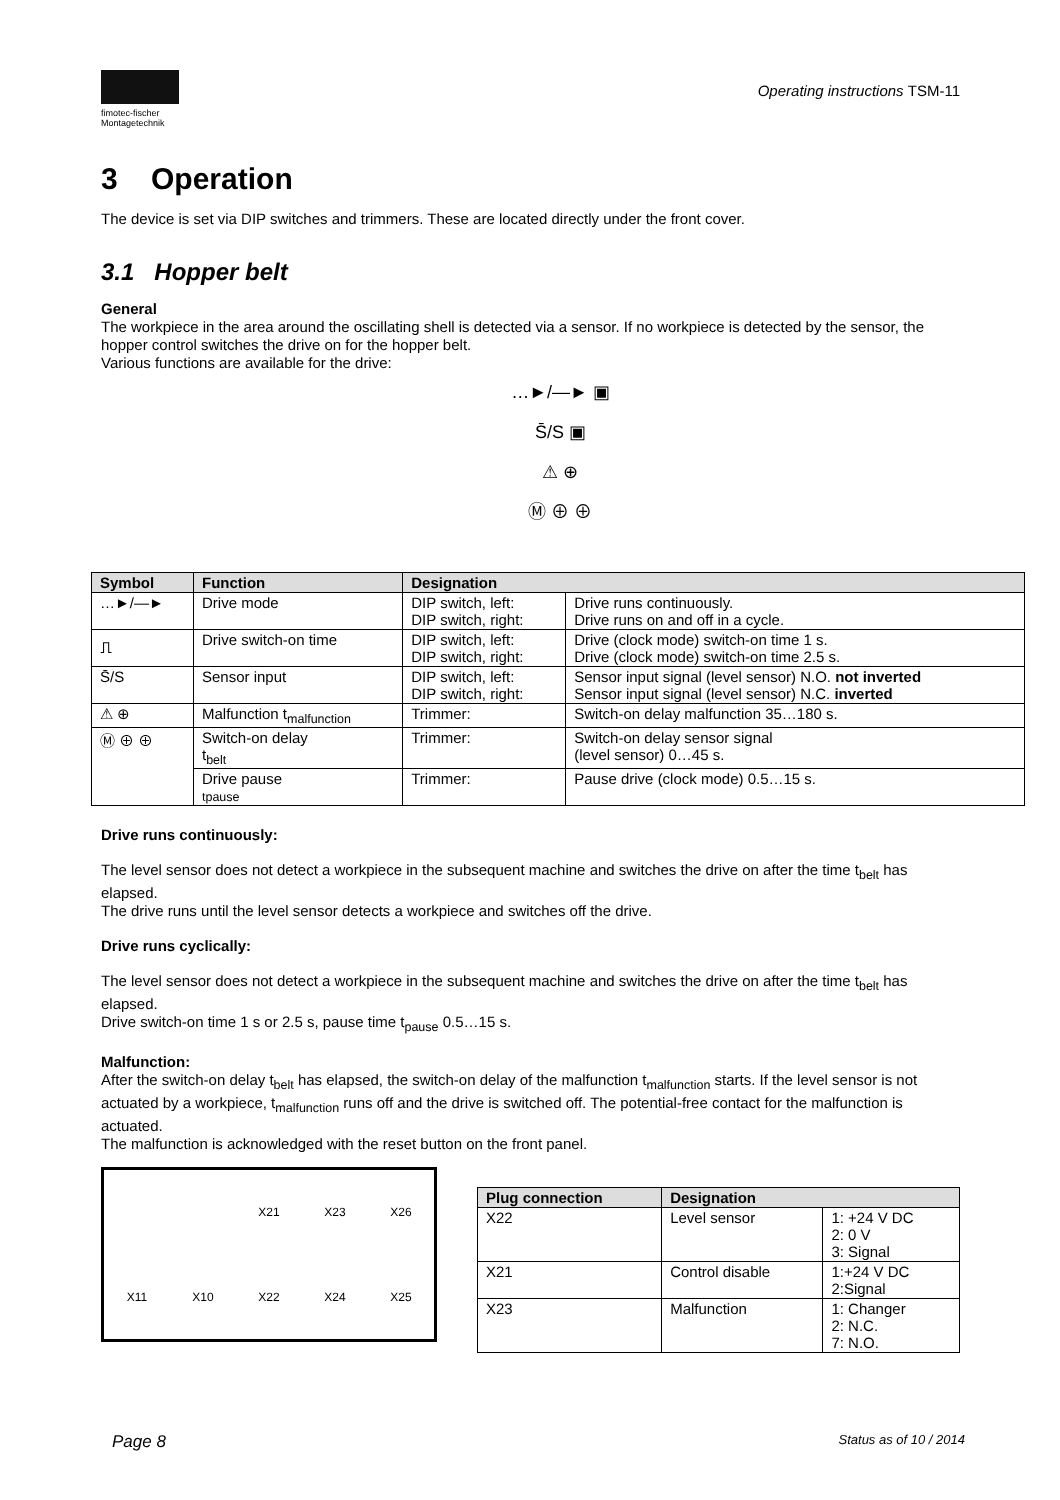fimotec-fischer
Montagetechnik
Operating instructions TSM-11
3 Operation
The device is set via DIP switches and trimmers. These are located directly under the front cover.
3.1 Hopper belt
General
The workpiece in the area around the oscillating shell is detected via a sensor. If no workpiece is detected by the sensor, the hopper control switches the drive on for the hopper belt.
Various functions are available for the drive:
…►/—► ▣
S̄/S ▣
⚠ ⊕
Ⓜ ⊕ ⊕
| Symbol | Function | Designation | |
| --- | --- | --- | --- |
| …►/—► | Drive mode | DIP switch, left: DIP switch, right: | Drive runs continuously. Drive runs on and off in a cycle. |
| ⎍ | Drive switch-on time | DIP switch, left: DIP switch, right: | Drive (clock mode) switch-on time 1 s. Drive (clock mode) switch-on time 2.5 s. |
| S̄/S | Sensor input | DIP switch, left: DIP switch, right: | Sensor input signal (level sensor) N.O. not inverted Sensor input signal (level sensor) N.C. inverted |
| ⚠ ⊕ | Malfunction t<sub>malfunction</sub> | Trimmer: | Switch-on delay malfunction 35…180 s. |
| Ⓜ ⊕ ⊕ | Switch-on delay t<sub>belt</sub> | Trimmer: | Switch-on delay sensor signal (level sensor) 0…45 s. |
| | Drive pause tpause | Trimmer: | Pause drive (clock mode) 0.5…15 s. |
Drive runs continuously:
The level sensor does not detect a workpiece in the subsequent machine and switches the drive on after the time t<sub>belt</sub> has elapsed.
The drive runs until the level sensor detects a workpiece and switches off the drive.
Drive runs cyclically:
The level sensor does not detect a workpiece in the subsequent machine and switches the drive on after the time t<sub>belt</sub> has elapsed.
Drive switch-on time 1 s or 2.5 s, pause time t<sub>pause</sub> 0.5…15 s.
Malfunction:
After the switch-on delay t<sub>belt</sub> has elapsed, the switch-on delay of the malfunction t<sub>malfunction</sub> starts. If the level sensor is not actuated by a workpiece, t<sub>malfunction</sub> runs off and the drive is switched off. The potential-free contact for the malfunction is actuated.
The malfunction is acknowledged with the reset button on the front panel.
X21 X23 X26 X11 X10 X22 X24 X25
| Plug connection | Designation | |
| --- | --- | --- |
| X22 | Level sensor | 1: +24 V DC 2: 0 V 3: Signal |
| X21 | Control disable | 1:+24 V DC 2:Signal |
| X23 | Malfunction | 1: Changer 2: N.C. 7: N.O. |
Page 8 Status as of 10 / 2014